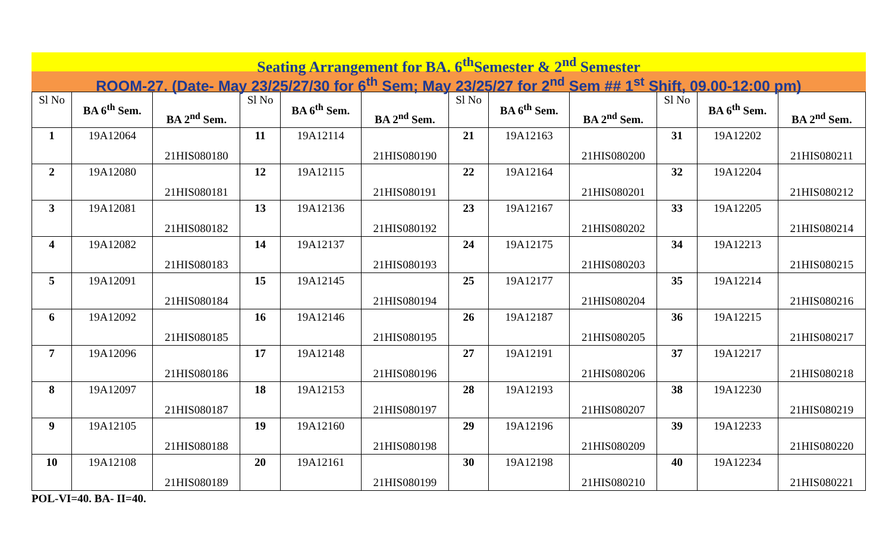Seating Arrangement for BA. 6<sup>th</sup>Semester & 2<sup>nd</sup> Semester
ROOM-27. (Date- May 23/25/27/30 for 6<sup>th</sup> Sem; May 23/25/27 for 2<sup>nd</sup> Sem ## 1<sup>st</sup> Shift, 09.00-12:00 pm)
| Sl No | BA 6<sup>th</sup> Sem. | BA 2<sup>nd</sup> Sem. | Sl No | BA 6<sup>th</sup> Sem. | BA 2<sup>nd</sup> Sem. | Sl No | BA 6<sup>th</sup> Sem. | BA 2<sup>nd</sup> Sem. | Sl No | BA 6<sup>th</sup> Sem. | BA 2<sup>nd</sup> Sem. |
| --- | --- | --- | --- | --- | --- | --- | --- | --- | --- | --- | --- |
| 1 | 19A12064 | 21HIS080180 | 11 | 19A12114 | 21HIS080190 | 21 | 19A12163 | 21HIS080200 | 31 | 19A12202 | 21HIS080211 |
| 2 | 19A12080 | 21HIS080181 | 12 | 19A12115 | 21HIS080191 | 22 | 19A12164 | 21HIS080201 | 32 | 19A12204 | 21HIS080212 |
| 3 | 19A12081 | 21HIS080182 | 13 | 19A12136 | 21HIS080192 | 23 | 19A12167 | 21HIS080202 | 33 | 19A12205 | 21HIS080214 |
| 4 | 19A12082 | 21HIS080183 | 14 | 19A12137 | 21HIS080193 | 24 | 19A12175 | 21HIS080203 | 34 | 19A12213 | 21HIS080215 |
| 5 | 19A12091 | 21HIS080184 | 15 | 19A12145 | 21HIS080194 | 25 | 19A12177 | 21HIS080204 | 35 | 19A12214 | 21HIS080216 |
| 6 | 19A12092 | 21HIS080185 | 16 | 19A12146 | 21HIS080195 | 26 | 19A12187 | 21HIS080205 | 36 | 19A12215 | 21HIS080217 |
| 7 | 19A12096 | 21HIS080186 | 17 | 19A12148 | 21HIS080196 | 27 | 19A12191 | 21HIS080206 | 37 | 19A12217 | 21HIS080218 |
| 8 | 19A12097 | 21HIS080187 | 18 | 19A12153 | 21HIS080197 | 28 | 19A12193 | 21HIS080207 | 38 | 19A12230 | 21HIS080219 |
| 9 | 19A12105 | 21HIS080188 | 19 | 19A12160 | 21HIS080198 | 29 | 19A12196 | 21HIS080209 | 39 | 19A12233 | 21HIS080220 |
| 10 | 19A12108 | 21HIS080189 | 20 | 19A12161 | 21HIS080199 | 30 | 19A12198 | 21HIS080210 | 40 | 19A12234 | 21HIS080221 |
POL-VI=40. BA- II=40.